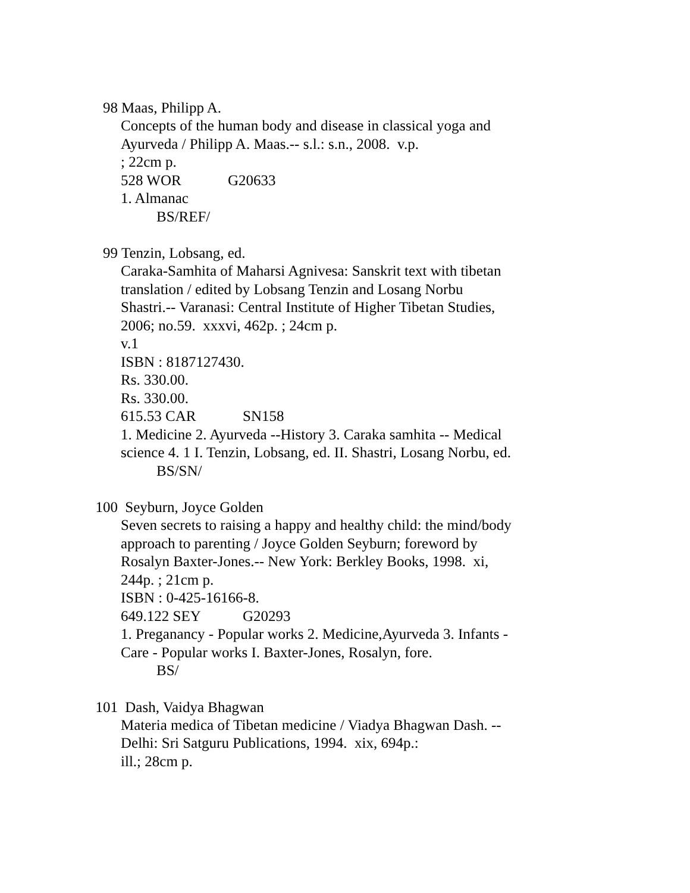98 Maas, Philipp A.
Concepts of the human body and disease in classical yoga and Ayurveda / Philipp A. Maas.-- s.l.: s.n., 2008. v.p.
; 22cm p.
528 WOR G20633
1. Almanac
BS/REF/
99 Tenzin, Lobsang, ed.
Caraka-Samhita of Maharsi Agnivesa: Sanskrit text with tibetan translation / edited by Lobsang Tenzin and Losang Norbu Shastri.-- Varanasi: Central Institute of Higher Tibetan Studies, 2006; no.59. xxxvi, 462p. ; 24cm p.
v.1
ISBN : 8187127430.
Rs. 330.00.
Rs. 330.00.
615.53 CAR SN158
1. Medicine 2. Ayurveda --History 3. Caraka samhita -- Medical science 4. 1 I. Tenzin, Lobsang, ed. II. Shastri, Losang Norbu, ed.
BS/SN/
100 Seyburn, Joyce Golden
Seven secrets to raising a happy and healthy child: the mind/body approach to parenting / Joyce Golden Seyburn; foreword by Rosalyn Baxter-Jones.-- New York: Berkley Books, 1998. xi, 244p. ; 21cm p.
ISBN : 0-425-16166-8.
649.122 SEY G20293
1. Preganancy - Popular works 2. Medicine,Ayurveda 3. Infants - Care - Popular works I. Baxter-Jones, Rosalyn, fore.
BS/
101 Dash, Vaidya Bhagwan
Materia medica of Tibetan medicine / Viadya Bhagwan Dash. -- Delhi: Sri Satguru Publications, 1994. xix, 694p.:
ill.; 28cm p.